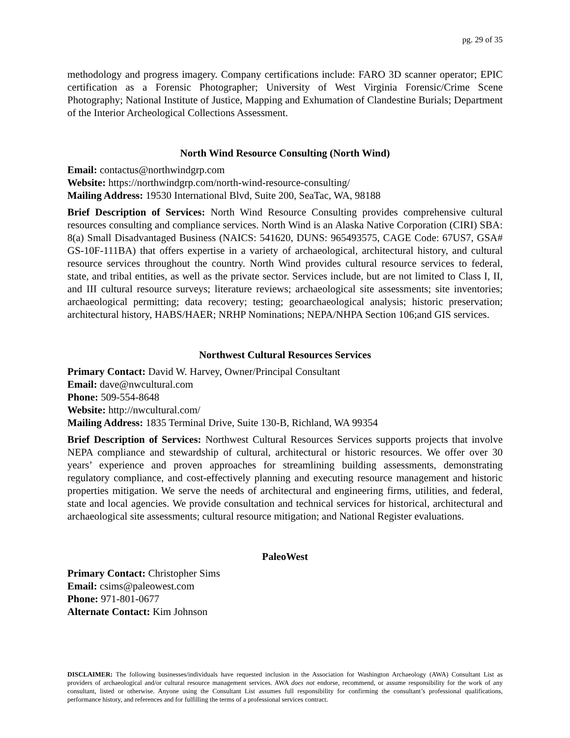pg. 29 of 35
methodology and progress imagery. Company certifications include: FARO 3D scanner operator; EPIC certification as a Forensic Photographer; University of West Virginia Forensic/Crime Scene Photography; National Institute of Justice, Mapping and Exhumation of Clandestine Burials; Department of the Interior Archeological Collections Assessment.
North Wind Resource Consulting (North Wind)
Email: contactus@northwindgrp.com
Website: https://northwindgrp.com/north-wind-resource-consulting/
Mailing Address: 19530 International Blvd, Suite 200, SeaTac, WA, 98188
Brief Description of Services: North Wind Resource Consulting provides comprehensive cultural resources consulting and compliance services. North Wind is an Alaska Native Corporation (CIRI) SBA: 8(a) Small Disadvantaged Business (NAICS: 541620, DUNS: 965493575, CAGE Code: 67US7, GSA# GS-10F-111BA) that offers expertise in a variety of archaeological, architectural history, and cultural resource services throughout the country. North Wind provides cultural resource services to federal, state, and tribal entities, as well as the private sector. Services include, but are not limited to Class I, II, and III cultural resource surveys; literature reviews; archaeological site assessments; site inventories; archaeological permitting; data recovery; testing; geoarchaeological analysis; historic preservation; architectural history, HABS/HAER; NRHP Nominations; NEPA/NHPA Section 106;and GIS services.
Northwest Cultural Resources Services
Primary Contact: David W. Harvey, Owner/Principal Consultant
Email: dave@nwcultural.com
Phone: 509-554-8648
Website: http://nwcultural.com/
Mailing Address: 1835 Terminal Drive, Suite 130-B, Richland, WA 99354
Brief Description of Services: Northwest Cultural Resources Services supports projects that involve NEPA compliance and stewardship of cultural, architectural or historic resources. We offer over 30 years’ experience and proven approaches for streamlining building assessments, demonstrating regulatory compliance, and cost-effectively planning and executing resource management and historic properties mitigation. We serve the needs of architectural and engineering firms, utilities, and federal, state and local agencies. We provide consultation and technical services for historical, architectural and archaeological site assessments; cultural resource mitigation; and National Register evaluations.
PaleoWest
Primary Contact: Christopher Sims
Email: csims@paleowest.com
Phone: 971-801-0677
Alternate Contact: Kim Johnson
DISCLAIMER: The following businesses/individuals have requested inclusion in the Association for Washington Archaeology (AWA) Consultant List as providers of archaeological and/or cultural resource management services. AWA does not endorse, recommend, or assume responsibility for the work of any consultant, listed or otherwise. Anyone using the Consultant List assumes full responsibility for confirming the consultant’s professional qualifications, performance history, and references and for fulfilling the terms of a professional services contract.